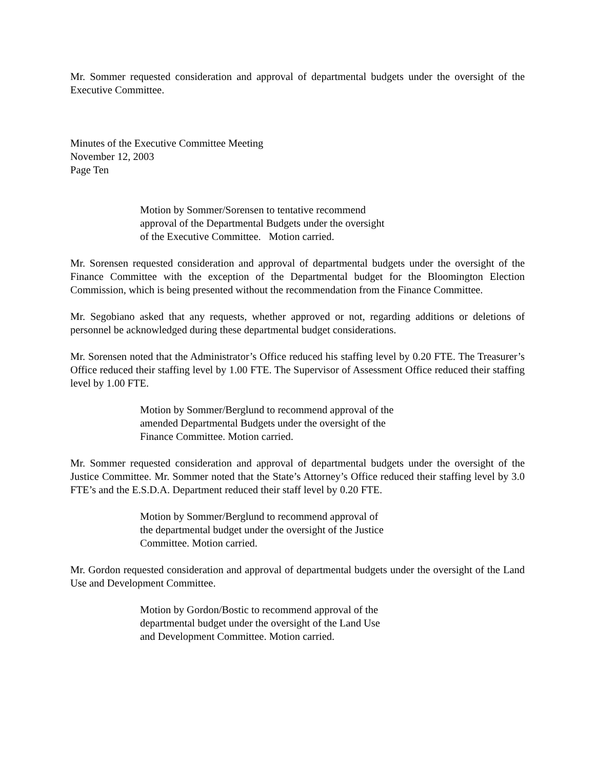Mr. Sommer requested consideration and approval of departmental budgets under the oversight of the Executive Committee.
Minutes of the Executive Committee Meeting
November 12, 2003
Page Ten
Motion by Sommer/Sorensen to tentative recommend
approval of the Departmental Budgets under the oversight
of the Executive Committee. Motion carried.
Mr. Sorensen requested consideration and approval of departmental budgets under the oversight of the Finance Committee with the exception of the Departmental budget for the Bloomington Election Commission, which is being presented without the recommendation from the Finance Committee.
Mr. Segobiano asked that any requests, whether approved or not, regarding additions or deletions of personnel be acknowledged during these departmental budget considerations.
Mr. Sorensen noted that the Administrator’s Office reduced his staffing level by 0.20 FTE. The Treasurer’s Office reduced their staffing level by 1.00 FTE. The Supervisor of Assessment Office reduced their staffing level by 1.00 FTE.
Motion by Sommer/Berglund to recommend approval of the
amended Departmental Budgets under the oversight of the
Finance Committee. Motion carried.
Mr. Sommer requested consideration and approval of departmental budgets under the oversight of the Justice Committee. Mr. Sommer noted that the State’s Attorney’s Office reduced their staffing level by 3.0 FTE’s and the E.S.D.A. Department reduced their staff level by 0.20 FTE.
Motion by Sommer/Berglund to recommend approval of
the departmental budget under the oversight of the Justice
Committee. Motion carried.
Mr. Gordon requested consideration and approval of departmental budgets under the oversight of the Land Use and Development Committee.
Motion by Gordon/Bostic to recommend approval of the
departmental budget under the oversight of the Land Use
and Development Committee. Motion carried.